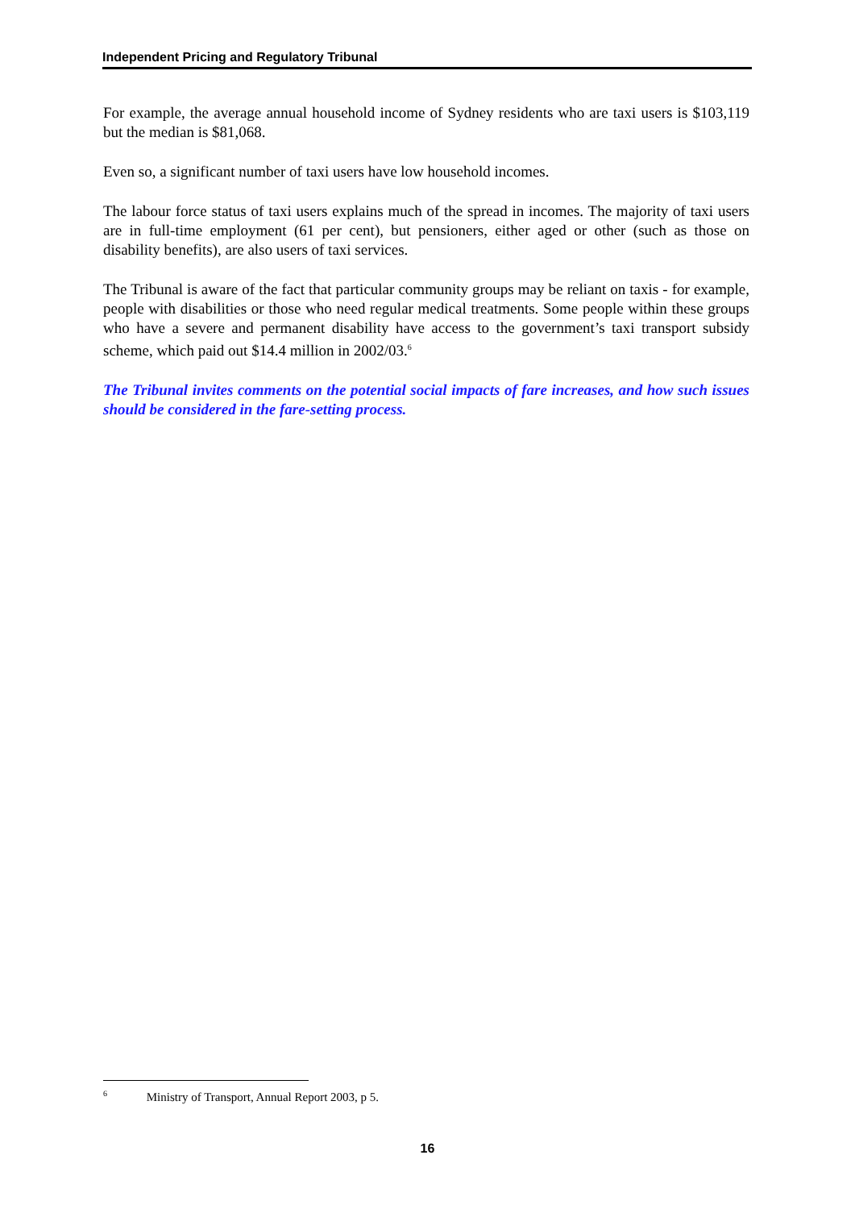Independent Pricing and Regulatory Tribunal
For example, the average annual household income of Sydney residents who are taxi users is $103,119 but the median is $81,068.
Even so, a significant number of taxi users have low household incomes.
The labour force status of taxi users explains much of the spread in incomes. The majority of taxi users are in full-time employment (61 per cent), but pensioners, either aged or other (such as those on disability benefits), are also users of taxi services.
The Tribunal is aware of the fact that particular community groups may be reliant on taxis - for example, people with disabilities or those who need regular medical treatments. Some people within these groups who have a severe and permanent disability have access to the government’s taxi transport subsidy scheme, which paid out $14.4 million in 2002/03.<sup>6</sup>
The Tribunal invites comments on the potential social impacts of fare increases, and how such issues should be considered in the fare-setting process.
<sup>6</sup> Ministry of Transport, Annual Report 2003, p 5.
16